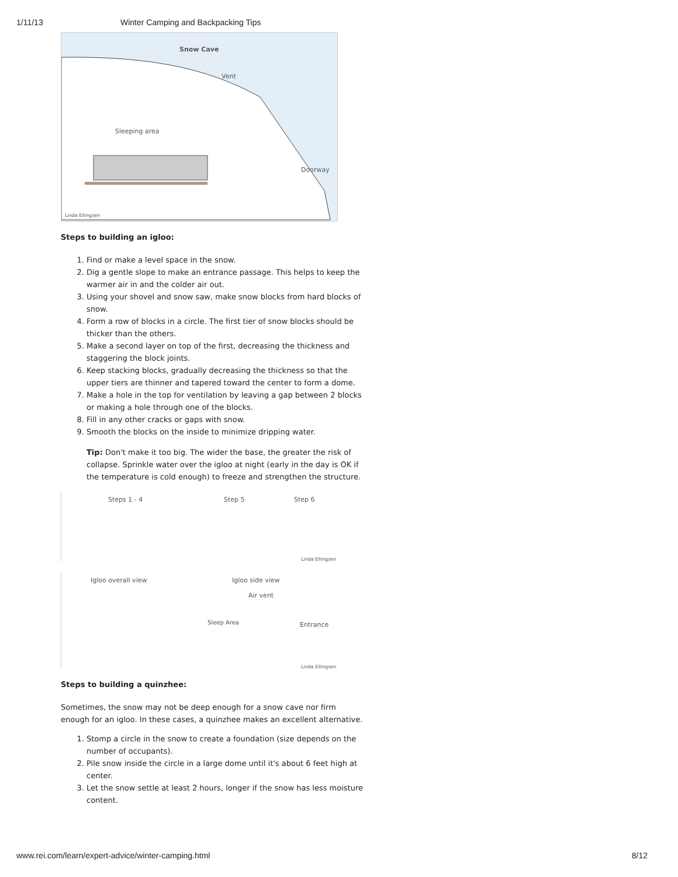1/11/13 Winter Camping and Backpacking Tips
Snow Cave
Vent
Sleeping area
Doorway
Linda Ellingsen
Steps to building an igloo:
1. Find or make a level space in the snow.
2. Dig a gentle slope to make an entrance passage. This helps to keep the warmer air in and the colder air out.
3. Using your shovel and snow saw, make snow blocks from hard blocks of snow.
4. Form a row of blocks in a circle. The first tier of snow blocks should be thicker than the others.
5. Make a second layer on top of the first, decreasing the thickness and staggering the block joints.
6. Keep stacking blocks, gradually decreasing the thickness so that the upper tiers are thinner and tapered toward the center to form a dome.
7. Make a hole in the top for ventilation by leaving a gap between 2 blocks or making a hole through one of the blocks.
8. Fill in any other cracks or gaps with snow.
9. Smooth the blocks on the inside to minimize dripping water.
Tip: Don't make it too big. The wider the base, the greater the risk of collapse. Sprinkle water over the igloo at night (early in the day is OK if the temperature is cold enough) to freeze and strengthen the structure.
Steps 1 - 4 Step 5 Step 6
Linda Ellingsen
Igloo overall view Igloo side view
Air vent
Sleep Area Entrance
Linda Ellingsen
Steps to building a quinzhee:
Sometimes, the snow may not be deep enough for a snow cave nor firm enough for an igloo. In these cases, a quinzhee makes an excellent alternative.
1. Stomp a circle in the snow to create a foundation (size depends on the number of occupants).
2. Pile snow inside the circle in a large dome until it's about 6 feet high at center.
3. Let the snow settle at least 2 hours, longer if the snow has less moisture content.
www.rei.com/learn/expert-advice/winter-camping.html 8/12